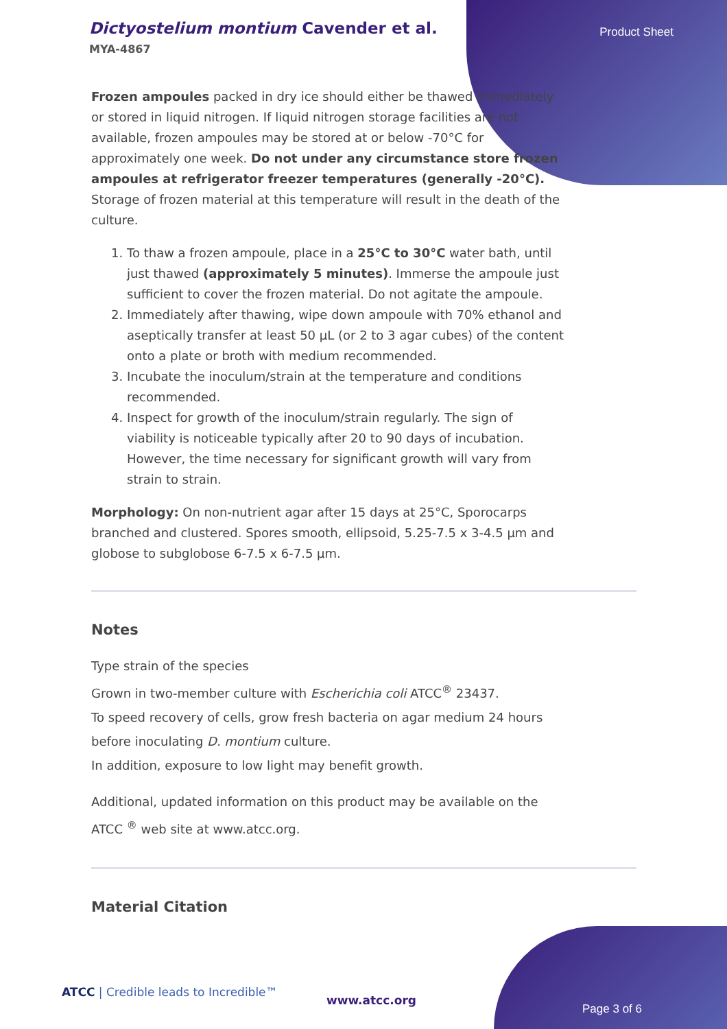Dictyostelium montium Cavender et al.
MYA-4867
Product Sheet
Frozen ampoules packed in dry ice should either be thawed immediately or stored in liquid nitrogen. If liquid nitrogen storage facilities are not available, frozen ampoules may be stored at or below -70°C for approximately one week. Do not under any circumstance store frozen ampoules at refrigerator freezer temperatures (generally -20°C). Storage of frozen material at this temperature will result in the death of the culture.
1. To thaw a frozen ampoule, place in a 25°C to 30°C water bath, until just thawed (approximately 5 minutes). Immerse the ampoule just sufficient to cover the frozen material. Do not agitate the ampoule.
2. Immediately after thawing, wipe down ampoule with 70% ethanol and aseptically transfer at least 50 µL (or 2 to 3 agar cubes) of the content onto a plate or broth with medium recommended.
3. Incubate the inoculum/strain at the temperature and conditions recommended.
4. Inspect for growth of the inoculum/strain regularly. The sign of viability is noticeable typically after 20 to 90 days of incubation. However, the time necessary for significant growth will vary from strain to strain.
Morphology: On non-nutrient agar after 15 days at 25°C, Sporocarps branched and clustered. Spores smooth, ellipsoid, 5.25-7.5 x 3-4.5 µm and globose to subglobose 6-7.5 x 6-7.5 µm.
Notes
Type strain of the species
Grown in two-member culture with Escherichia coli ATCC<sup>®</sup> 23437.
To speed recovery of cells, grow fresh bacteria on agar medium 24 hours before inoculating D. montium culture.
In addition, exposure to low light may benefit growth.
Additional, updated information on this product may be available on the ATCC <sup>®</sup> web site at www.atcc.org.
Material Citation
ATCC | Credible leads to Incredible™
www.atcc.org
Page 3 of 6